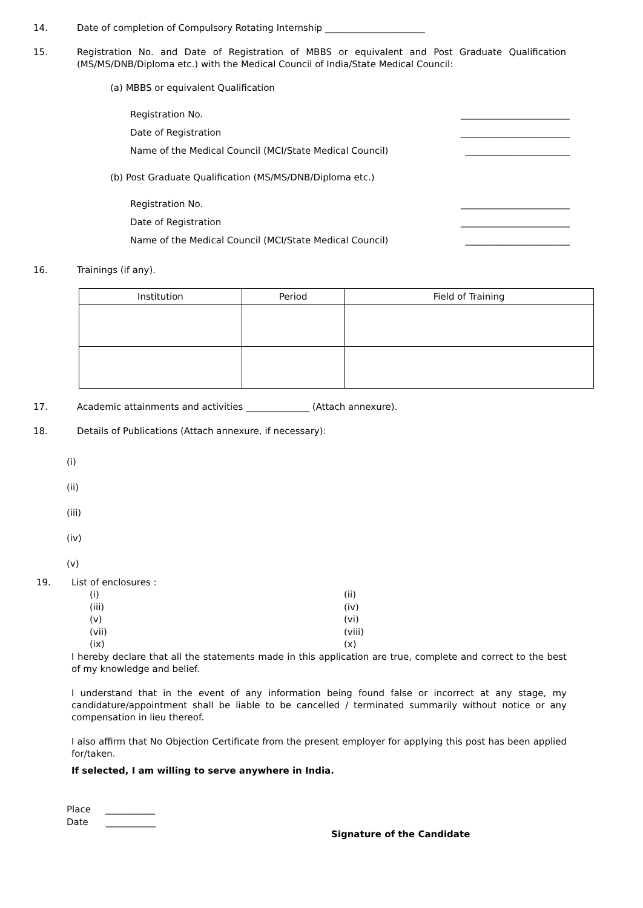14. Date of completion of Compulsory Rotating Internship ______________________
15. Registration No. and Date of Registration of MBBS or equivalent and Post Graduate Qualification (MS/MS/DNB/Diploma etc.) with the Medical Council of India/State Medical Council:
(a) MBBS or equivalent Qualification
Registration No. ________________________
Date of Registration ________________________
Name of the Medical Council (MCI/State Medical Council) _______________________
(b) Post Graduate Qualification (MS/MS/DNB/Diploma etc.)
Registration No. ________________________
Date of Registration ________________________
Name of the Medical Council (MCI/State Medical Council) _______________________
16. Trainings (if any).
| Institution | Period | Field of Training |
| --- | --- | --- |
17. Academic attainments and activities ______________ (Attach annexure).
18. Details of Publications (Attach annexure, if necessary):
(i)
(ii)
(iii)
(iv)
(v)
19. List of enclosures :
(i)
(iii)
(v)
(vii)
(ix)
(ii)
(iv)
(vi)
(viii)
(x)
I hereby declare that all the statements made in this application are true, complete and correct to the best of my knowledge and belief.
I understand that in the event of any information being found false or incorrect at any stage, my candidature/appointment shall be liable to be cancelled / terminated summarily without notice or any compensation in lieu thereof.
I also affirm that No Objection Certificate from the present employer for applying this post has been applied for/taken.
If selected, I am willing to serve anywhere in India.
Place ___________
Date ___________
Signature of the Candidate